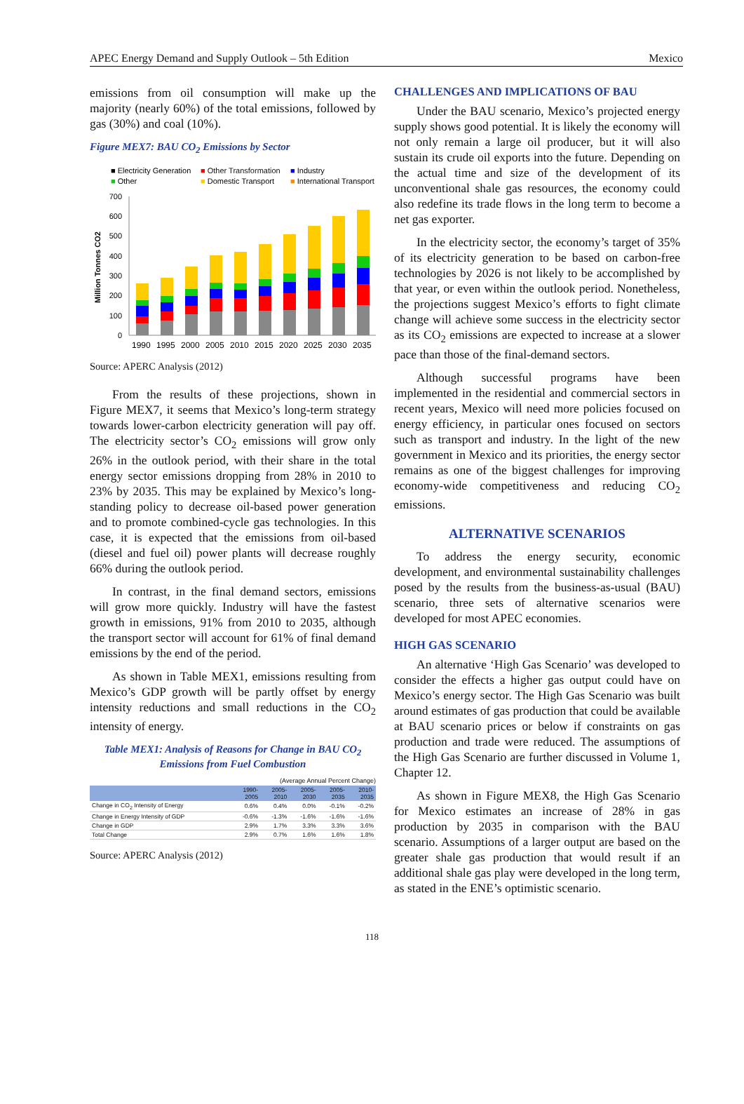APEC Energy Demand and Supply Outlook – 5th Edition Mexico
emissions from oil consumption will make up the majority (nearly 60%) of the total emissions, followed by gas (30%) and coal (10%).
Figure MEX7: BAU CO<sub>2</sub> Emissions by Sector
■ Electricity Generation
■ Other Transformation
■ Industry
■ Other
■ Domestic Transport
■ International Transport
Million Tonnes CO2
700
600
500
400
300
200
100
0
1990
1995
2000
2005
2010
2015
2020
2025
2030
2035
Source: APERC Analysis (2012)
From the results of these projections, shown in Figure MEX7, it seems that Mexico’s long-term strategy towards lower-carbon electricity generation will pay off. The electricity sector’s CO<sub>2</sub> emissions will grow only 26% in the outlook period, with their share in the total energy sector emissions dropping from 28% in 2010 to 23% by 2035. This may be explained by Mexico’s long-standing policy to decrease oil-based power generation and to promote combined-cycle gas technologies. In this case, it is expected that the emissions from oil-based (diesel and fuel oil) power plants will decrease roughly 66% during the outlook period.
In contrast, in the final demand sectors, emissions will grow more quickly. Industry will have the fastest growth in emissions, 91% from 2010 to 2035, although the transport sector will account for 61% of final demand emissions by the end of the period.
As shown in Table MEX1, emissions resulting from Mexico’s GDP growth will be partly offset by energy intensity reductions and small reductions in the CO<sub>2</sub> intensity of energy.
Table MEX1: Analysis of Reasons for Change in BAU CO<sub>2</sub> Emissions from Fuel Combustion
(Average Annual Percent Change)
| | 1990- 2005 | 2005- 2010 | 2005- 2030 | 2005- 2035 | 2010- 2035 |
| --- | --- | --- | --- | --- | --- |
| Change in CO<sub>2</sub> Intensity of Energy | 0.6% | 0.4% | 0.0% | -0.1% | -0.2% |
| Change in Energy Intensity of GDP | -0.6% | -1.3% | -1.6% | -1.6% | -1.6% |
| Change in GDP | 2.9% | 1.7% | 3.3% | 3.3% | 3.6% |
| Total Change | 2.9% | 0.7% | 1.6% | 1.6% | 1.8% |
Source: APERC Analysis (2012)
CHALLENGES AND IMPLICATIONS OF BAU
Under the BAU scenario, Mexico’s projected energy supply shows good potential. It is likely the economy will not only remain a large oil producer, but it will also sustain its crude oil exports into the future. Depending on the actual time and size of the development of its unconventional shale gas resources, the economy could also redefine its trade flows in the long term to become a net gas exporter.
In the electricity sector, the economy’s target of 35% of its electricity generation to be based on carbon-free technologies by 2026 is not likely to be accomplished by that year, or even within the outlook period. Nonetheless, the projections suggest Mexico’s efforts to fight climate change will achieve some success in the electricity sector as its CO<sub>2</sub> emissions are expected to increase at a slower pace than those of the final-demand sectors.
Although successful programs have been implemented in the residential and commercial sectors in recent years, Mexico will need more policies focused on energy efficiency, in particular ones focused on sectors such as transport and industry. In the light of the new government in Mexico and its priorities, the energy sector remains as one of the biggest challenges for improving economy-wide competitiveness and reducing CO<sub>2</sub> emissions.
ALTERNATIVE SCENARIOS
To address the energy security, economic development, and environmental sustainability challenges posed by the results from the business-as-usual (BAU) scenario, three sets of alternative scenarios were developed for most APEC economies.
HIGH GAS SCENARIO
An alternative ‘High Gas Scenario’ was developed to consider the effects a higher gas output could have on Mexico’s energy sector. The High Gas Scenario was built around estimates of gas production that could be available at BAU scenario prices or below if constraints on gas production and trade were reduced. The assumptions of the High Gas Scenario are further discussed in Volume 1, Chapter 12.
As shown in Figure MEX8, the High Gas Scenario for Mexico estimates an increase of 28% in gas production by 2035 in comparison with the BAU scenario. Assumptions of a larger output are based on the greater shale gas production that would result if an additional shale gas play were developed in the long term, as stated in the ENE’s optimistic scenario.
118